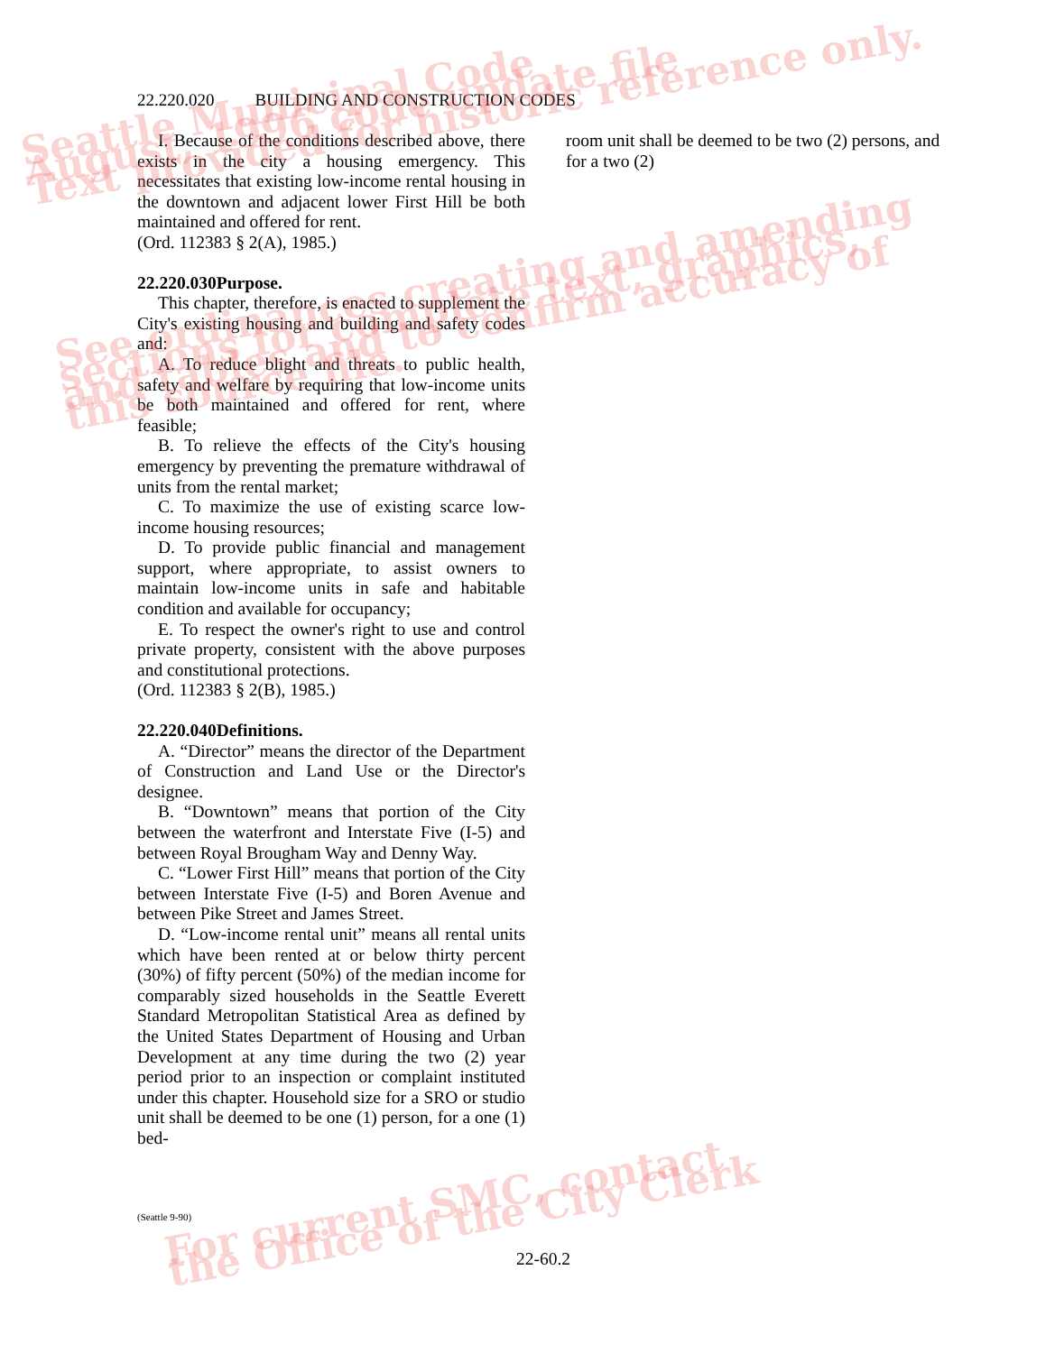22.220.020 BUILDING AND CONSTRUCTION CODES
I. Because of the conditions described above, there exists in the city a housing emergency. This necessitates that existing low-income rental housing in the downtown and adjacent lower First Hill be both maintained and offered for rent.
(Ord. 112383 § 2(A), 1985.)
22.220.030Purpose.
This chapter, therefore, is enacted to supplement the City's existing housing and building and safety codes and:
A. To reduce blight and threats to public health, safety and welfare by requiring that low-income units be both maintained and offered for rent, where feasible;
B. To relieve the effects of the City's housing emergency by preventing the premature withdrawal of units from the rental market;
C. To maximize the use of existing scarce low-income housing resources;
D. To provide public financial and management support, where appropriate, to assist owners to maintain low-income units in safe and habitable condition and available for occupancy;
E. To respect the owner's right to use and control private property, consistent with the above purposes and constitutional protections.
(Ord. 112383 § 2(B), 1985.)
22.220.040Definitions.
A. “Director” means the director of the Department of Construction and Land Use or the Director's designee.
B. “Downtown” means that portion of the City between the waterfront and Interstate Five (I-5) and between Royal Brougham Way and Denny Way.
C. “Lower First Hill” means that portion of the City between Interstate Five (I-5) and Boren Avenue and between Pike Street and James Street.
D. “Low-income rental unit” means all rental units which have been rented at or below thirty percent (30%) of fifty percent (50%) of the median income for comparably sized households in the Seattle Everett Standard Metropolitan Statistical Area as defined by the United States Department of Housing and Urban Development at any time during the two (2) year period prior to an inspection or complaint instituted under this chapter. Household size for a SRO or studio unit shall be deemed to be one (1) person, for a one (1) bed-
room unit shall be deemed to be two (2) persons, and for a two (2)
(Seattle 9-90)
22-60.2
Seattle Municipal Code
August, 1996 code update file
Text provided for historic reference only.
See ordinances creating and amending
sections for complete text, graphics,
and tables and to confirm accuracy of
this source file.
For current SMC, contact
the Office of the City Clerk